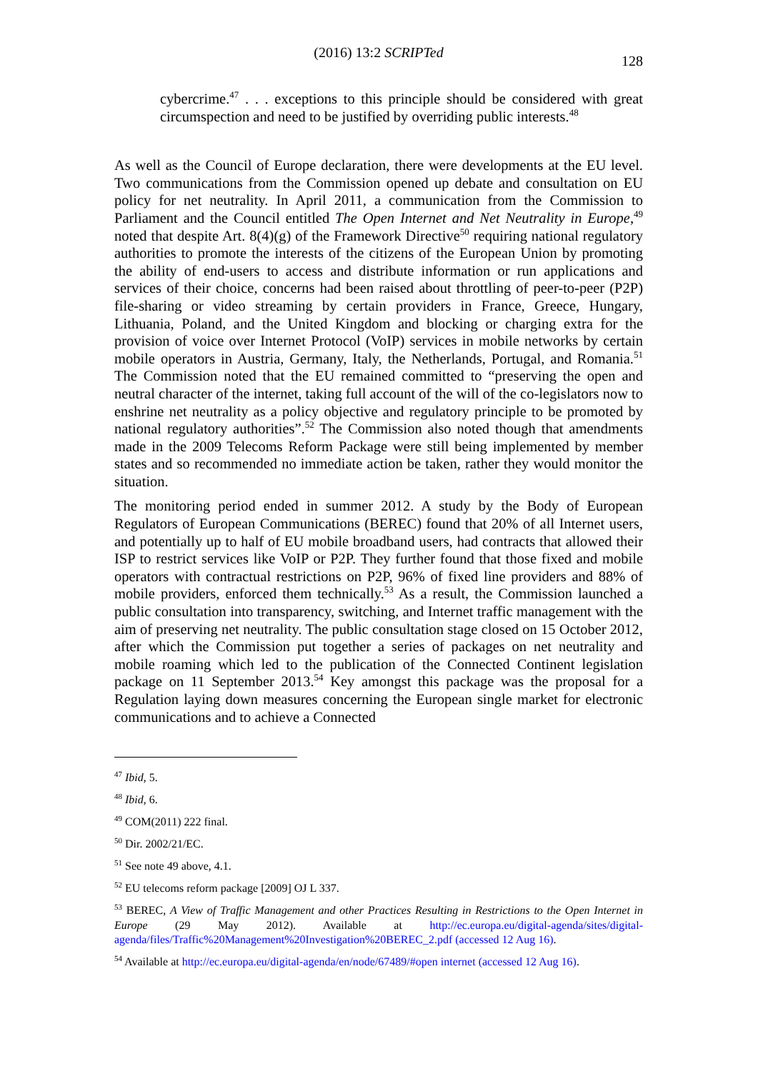(2016) 13:2 SCRIPTed
128
cybercrime.<sup>47</sup> . . . exceptions to this principle should be considered with great circumspection and need to be justified by overriding public interests.<sup>48</sup>
As well as the Council of Europe declaration, there were developments at the EU level. Two communications from the Commission opened up debate and consultation on EU policy for net neutrality. In April 2011, a communication from the Commission to Parliament and the Council entitled The Open Internet and Net Neutrality in Europe,<sup>49</sup> noted that despite Art. 8(4)(g) of the Framework Directive<sup>50</sup> requiring national regulatory authorities to promote the interests of the citizens of the European Union by promoting the ability of end-users to access and distribute information or run applications and services of their choice, concerns had been raised about throttling of peer-to-peer (P2P) file-sharing or video streaming by certain providers in France, Greece, Hungary, Lithuania, Poland, and the United Kingdom and blocking or charging extra for the provision of voice over Internet Protocol (VoIP) services in mobile networks by certain mobile operators in Austria, Germany, Italy, the Netherlands, Portugal, and Romania.<sup>51</sup> The Commission noted that the EU remained committed to “preserving the open and neutral character of the internet, taking full account of the will of the co-legislators now to enshrine net neutrality as a policy objective and regulatory principle to be promoted by national regulatory authorities”.<sup>52</sup> The Commission also noted though that amendments made in the 2009 Telecoms Reform Package were still being implemented by member states and so recommended no immediate action be taken, rather they would monitor the situation.
The monitoring period ended in summer 2012. A study by the Body of European Regulators of European Communications (BEREC) found that 20% of all Internet users, and potentially up to half of EU mobile broadband users, had contracts that allowed their ISP to restrict services like VoIP or P2P. They further found that those fixed and mobile operators with contractual restrictions on P2P, 96% of fixed line providers and 88% of mobile providers, enforced them technically.<sup>53</sup> As a result, the Commission launched a public consultation into transparency, switching, and Internet traffic management with the aim of preserving net neutrality. The public consultation stage closed on 15 October 2012, after which the Commission put together a series of packages on net neutrality and mobile roaming which led to the publication of the Connected Continent legislation package on 11 September 2013.<sup>54</sup> Key amongst this package was the proposal for a Regulation laying down measures concerning the European single market for electronic communications and to achieve a Connected
<sup>47</sup> Ibid, 5.
<sup>48</sup> Ibid, 6.
<sup>49</sup> COM(2011) 222 final.
<sup>50</sup> Dir. 2002/21/EC.
<sup>51</sup> See note 49 above, 4.1.
<sup>52</sup> EU telecoms reform package [2009] OJ L 337.
<sup>53</sup> BEREC, A View of Traffic Management and other Practices Resulting in Restrictions to the Open Internet in Europe (29 May 2012). Available at http://ec.europa.eu/digital-agenda/sites/digital-agenda/files/Traffic%20Management%20Investigation%20BEREC_2.pdf (accessed 12 Aug 16).
<sup>54</sup> Available at http://ec.europa.eu/digital-agenda/en/node/67489/#open internet (accessed 12 Aug 16).